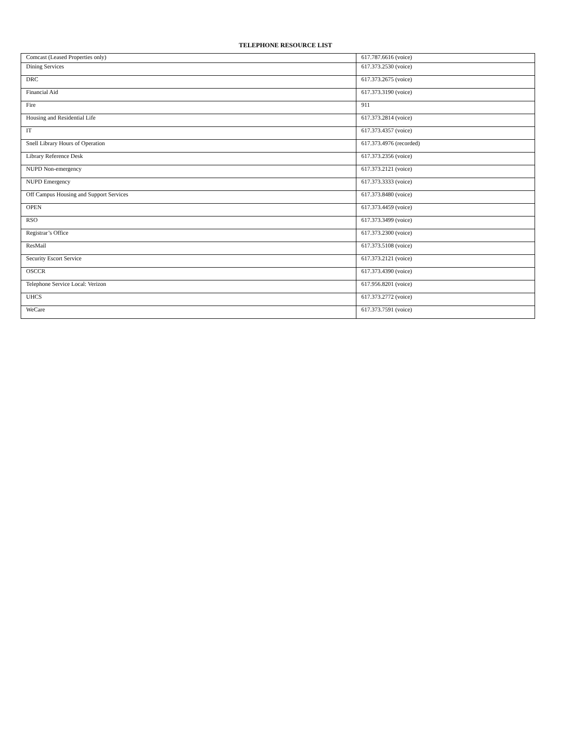TELEPHONE RESOURCE LIST
| Comcast (Leased Properties only) | 617.787.6616 (voice) |
| Dining Services | 617.373.2530 (voice) |
| DRC | 617.373.2675 (voice) |
| Financial Aid | 617.373.3190 (voice) |
| Fire | 911 |
| Housing and Residential Life | 617.373.2814 (voice) |
| IT | 617.373.4357 (voice) |
| Snell Library Hours of Operation | 617.373.4976 (recorded) |
| Library Reference Desk | 617.373.2356 (voice) |
| NUPD Non-emergency | 617.373.2121 (voice) |
| NUPD Emergency | 617.373.3333 (voice) |
| Off Campus Housing and Support Services | 617.373.8480 (voice) |
| OPEN | 617.373.4459 (voice) |
| RSO | 617.373.3499 (voice) |
| Registrar’s Office | 617.373.2300 (voice) |
| ResMail | 617.373.5108 (voice) |
| Security Escort Service | 617.373.2121 (voice) |
| OSCCR | 617.373.4390 (voice) |
| Telephone Service Local: Verizon | 617.956.8201 (voice) |
| UHCS | 617.373.2772 (voice) |
| WeCare | 617.373.7591 (voice) |